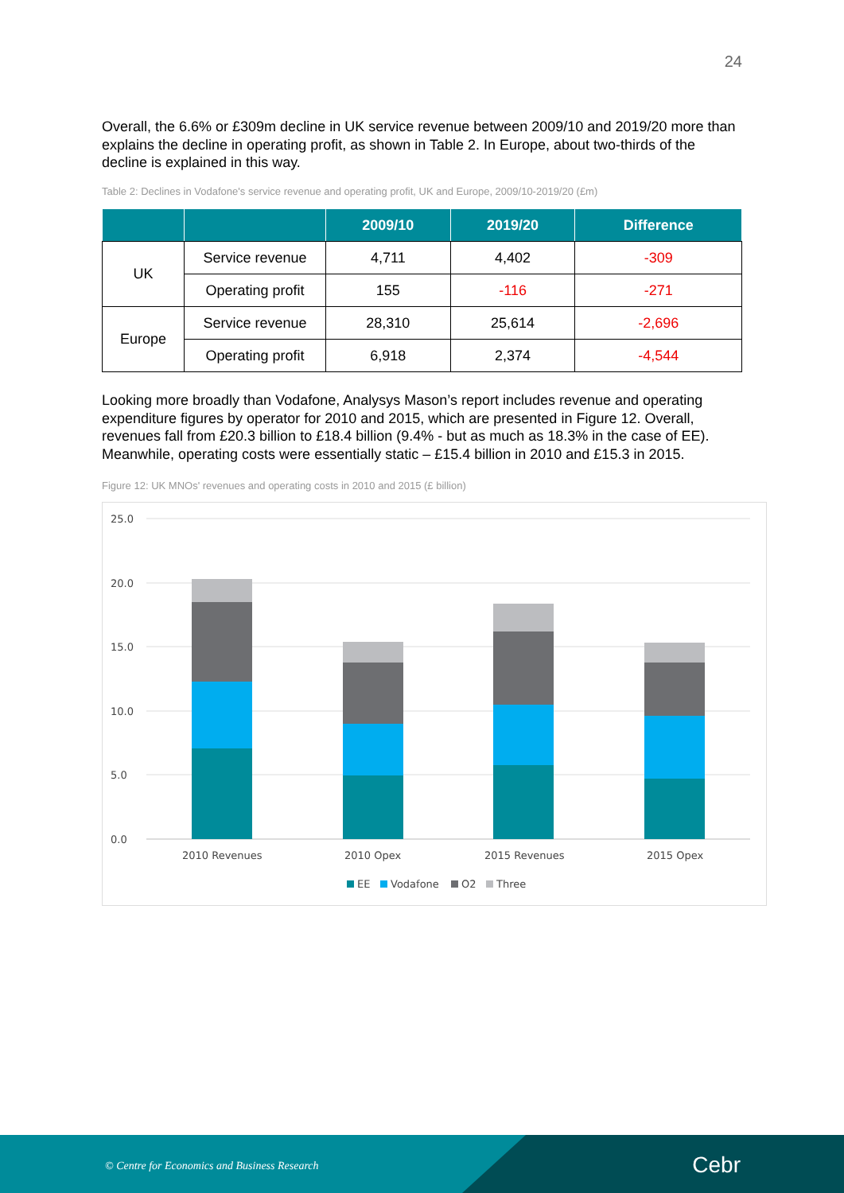24
Overall, the 6.6% or £309m decline in UK service revenue between 2009/10 and 2019/20 more than explains the decline in operating profit, as shown in Table 2. In Europe, about two-thirds of the decline is explained in this way.
Table 2: Declines in Vodafone's service revenue and operating profit, UK and Europe, 2009/10-2019/20 (£m)
| | | 2009/10 | 2019/20 | Difference |
| --- | --- | --- | --- | --- |
| UK | Service revenue | 4,711 | 4,402 | -309 |
| | Operating profit | 155 | -116 | -271 |
| Europe | Service revenue | 28,310 | 25,614 | -2,696 |
| | Operating profit | 6,918 | 2,374 | -4,544 |
Looking more broadly than Vodafone, Analysys Mason’s report includes revenue and operating expenditure figures by operator for 2010 and 2015, which are presented in Figure 12. Overall, revenues fall from £20.3 billion to £18.4 billion (9.4% - but as much as 18.3% in the case of EE). Meanwhile, operating costs were essentially static – £15.4 billion in 2010 and £15.3 in 2015.
Figure 12: UK MNOs' revenues and operating costs in 2010 and 2015 (£ billion)
25.0
20.0
15.0
10.0
5.0
0.0
2010 Revenues
2010 Opex
2015 Revenues
2015 Opex
EE
Vodafone
O2
Three
© Centre for Economics and Business Research Cebr